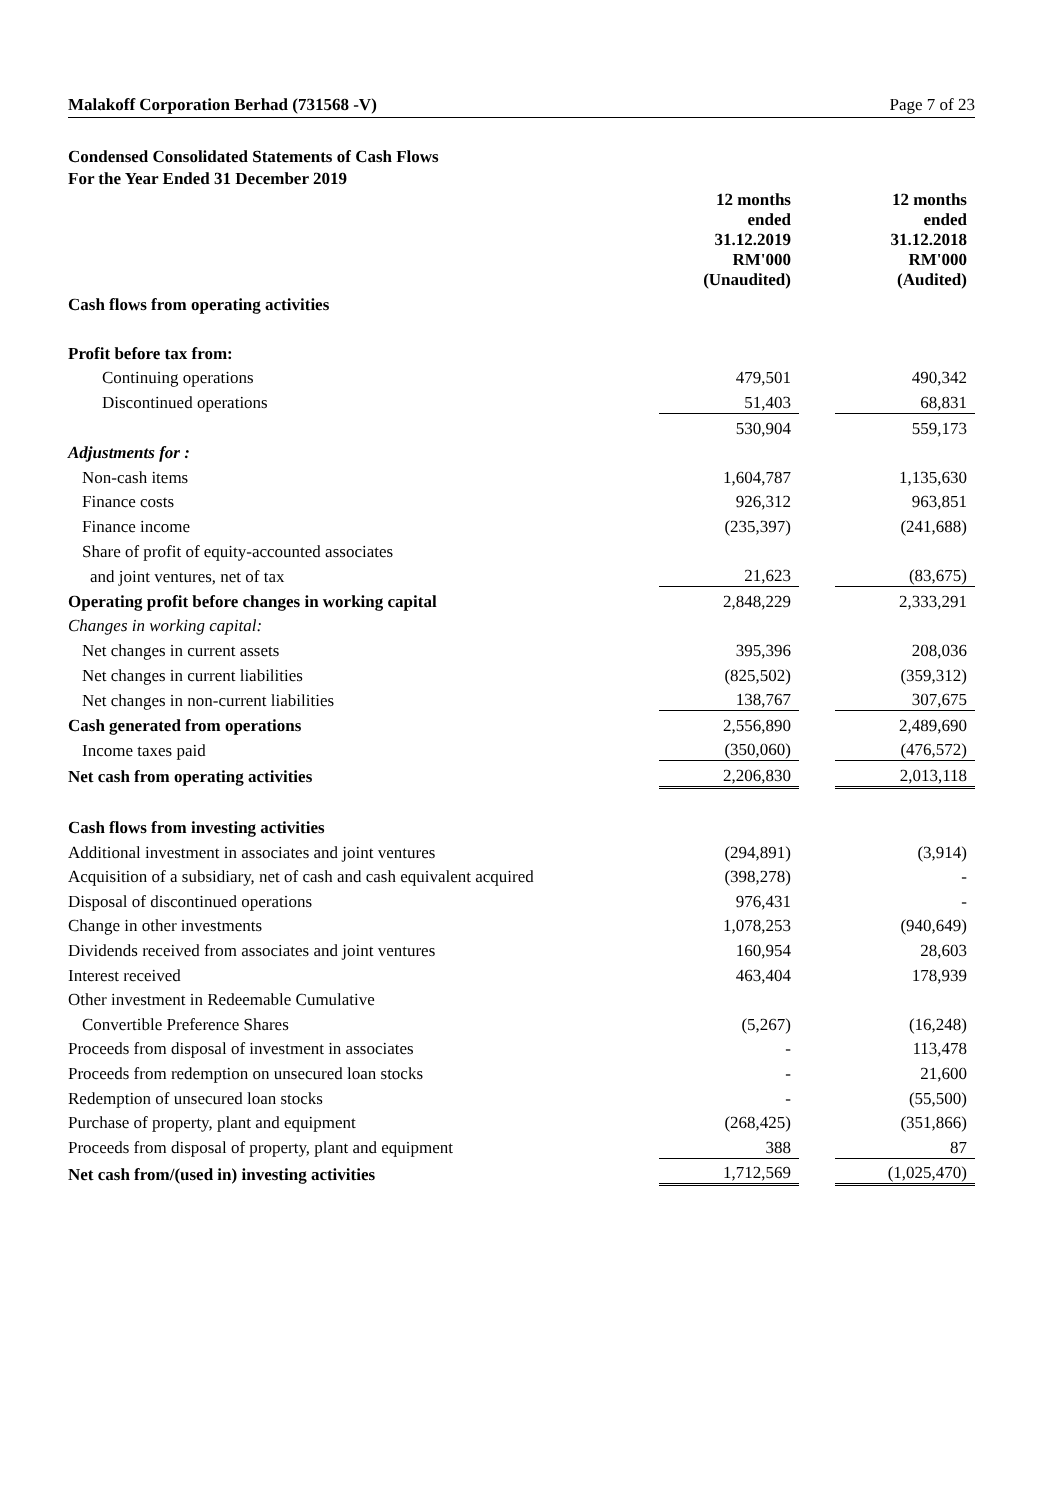Malakoff Corporation Berhad (731568 -V) Page 7 of 23
Condensed Consolidated Statements of Cash Flows
For the Year Ended 31 December 2019
| | 12 months ended 31.12.2019 RM'000 (Unaudited) | | 12 months ended 31.12.2018 RM'000 (Audited) |
| Cash flows from operating activities | | | |
| Profit before tax from: | | | |
| Continuing operations | 479,501 | | 490,342 |
| Discontinued operations | 51,403 | | 68,831 |
| | 530,904 | | 559,173 |
| Adjustments for : | | | |
| Non-cash items | 1,604,787 | | 1,135,630 |
| Finance costs | 926,312 | | 963,851 |
| Finance income | (235,397) | | (241,688) |
| Share of profit of equity-accounted associates | | | |
| and joint ventures, net of tax | 21,623 | | (83,675) |
| Operating profit before changes in working capital | 2,848,229 | | 2,333,291 |
| Changes in working capital: | | | |
| Net changes in current assets | 395,396 | | 208,036 |
| Net changes in current liabilities | (825,502) | | (359,312) |
| Net changes in non-current liabilities | 138,767 | | 307,675 |
| Cash generated from operations | 2,556,890 | | 2,489,690 |
| Income taxes paid | (350,060) | | (476,572) |
| Net cash from operating activities | 2,206,830 | | 2,013,118 |
| Cash flows from investing activities | | | |
| Additional investment in associates and joint ventures | (294,891) | | (3,914) |
| Acquisition of a subsidiary, net of cash and cash equivalent acquired | (398,278) | | - |
| Disposal of discontinued operations | 976,431 | | - |
| Change in other investments | 1,078,253 | | (940,649) |
| Dividends received from associates and joint ventures | 160,954 | | 28,603 |
| Interest received | 463,404 | | 178,939 |
| Other investment in Redeemable Cumulative | | | |
| Convertible Preference Shares | (5,267) | | (16,248) |
| Proceeds from disposal of investment in associates | - | | 113,478 |
| Proceeds from redemption on unsecured loan stocks | - | | 21,600 |
| Redemption of unsecured loan stocks | - | | (55,500) |
| Purchase of property, plant and equipment | (268,425) | | (351,866) |
| Proceeds from disposal of property, plant and equipment | 388 | | 87 |
| Net cash from/(used in) investing activities | 1,712,569 | | (1,025,470) |